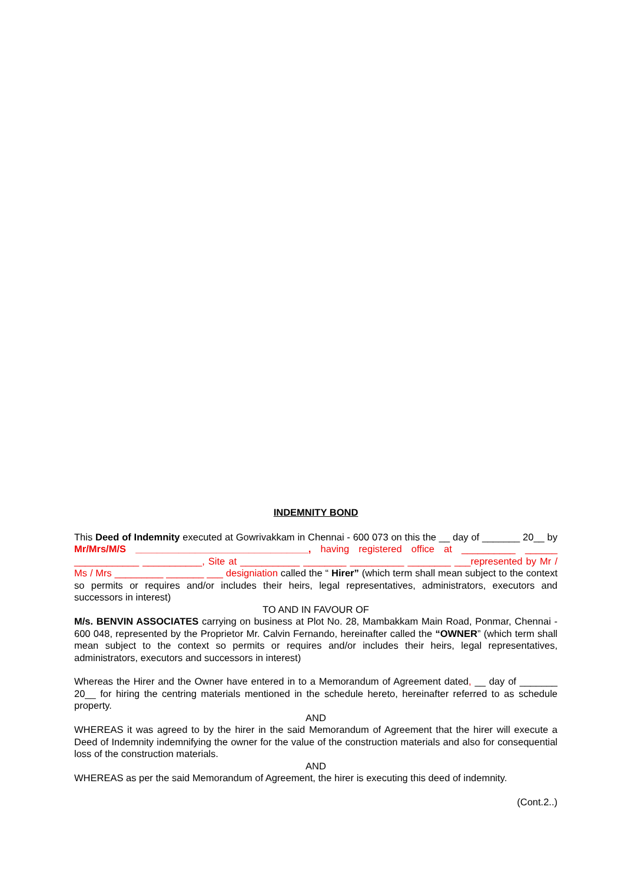INDEMNITY BOND
This Deed of Indemnity executed at Gowrivakkam in Chennai - 600 073 on this the __ day of _______ 20__ by Mr/Mrs/M/S ________________________________, having registered office at __________ ______ ____________ ___________, Site at ___________ ________ __________ ________ ___represented by Mr / Ms / Mrs _________ _______ ___ designiation called the “ Hirer” (which term shall mean subject to the context so permits or requires and/or includes their heirs, legal representatives, administrators, executors and successors in interest)
TO AND IN FAVOUR OF
M/s. BENVIN ASSOCIATES carrying on business at Plot No. 28, Mambakkam Main Road, Ponmar, Chennai - 600 048, represented by the Proprietor Mr. Calvin Fernando, hereinafter called the “OWNER” (which term shall mean subject to the context so permits or requires and/or includes their heirs, legal representatives, administrators, executors and successors in interest)
Whereas the Hirer and the Owner have entered in to a Memorandum of Agreement dated, __ day of _______ 20__ for hiring the centring materials mentioned in the schedule hereto, hereinafter referred to as schedule property.
AND
WHEREAS it was agreed to by the hirer in the said Memorandum of Agreement that the hirer will execute a Deed of Indemnity indemnifying the owner for the value of the construction materials and also for consequential loss of the construction materials.
AND
WHEREAS as per the said Memorandum of Agreement, the hirer is executing this deed of indemnity.
(Cont.2..)